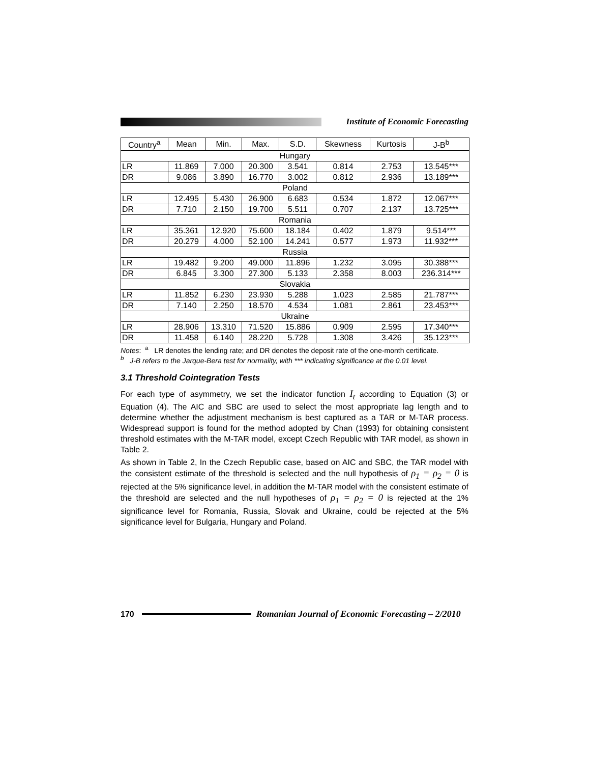Institute of Economic Forecasting
| Country<sup>a</sup> | Mean | Min. | Max. | S.D. | Skewness | Kurtosis | J-B<sup>b</sup> |
| --- | --- | --- | --- | --- | --- | --- | --- |
| Hungary | | | | | | | |
| LR | 11.869 | 7.000 | 20.300 | 3.541 | 0.814 | 2.753 | 13.545*** |
| DR | 9.086 | 3.890 | 16.770 | 3.002 | 0.812 | 2.936 | 13.189*** |
| Poland | | | | | | | |
| LR | 12.495 | 5.430 | 26.900 | 6.683 | 0.534 | 1.872 | 12.067*** |
| DR | 7.710 | 2.150 | 19.700 | 5.511 | 0.707 | 2.137 | 13.725*** |
| Romania | | | | | | | |
| LR | 35.361 | 12.920 | 75.600 | 18.184 | 0.402 | 1.879 | 9.514*** |
| DR | 20.279 | 4.000 | 52.100 | 14.241 | 0.577 | 1.973 | 11.932*** |
| Russia | | | | | | | |
| LR | 19.482 | 9.200 | 49.000 | 11.896 | 1.232 | 3.095 | 30.388*** |
| DR | 6.845 | 3.300 | 27.300 | 5.133 | 2.358 | 8.003 | 236.314*** |
| Slovakia | | | | | | | |
| LR | 11.852 | 6.230 | 23.930 | 5.288 | 1.023 | 2.585 | 21.787*** |
| DR | 7.140 | 2.250 | 18.570 | 4.534 | 1.081 | 2.861 | 23.453*** |
| Ukraine | | | | | | | |
| LR | 28.906 | 13.310 | 71.520 | 15.886 | 0.909 | 2.595 | 17.340*** |
| DR | 11.458 | 6.140 | 28.220 | 5.728 | 1.308 | 3.426 | 35.123*** |
Notes: <sup>a</sup> LR denotes the lending rate; and DR denotes the deposit rate of the one-month certificate.
<sup>b</sup> J-B refers to the Jarque-Bera test for normality, with *** indicating significance at the 0.01 level.
3.1 Threshold Cointegration Tests
For each type of asymmetry, we set the indicator function I<sub>t</sub> according to Equation (3) or Equation (4). The AIC and SBC are used to select the most appropriate lag length and to determine whether the adjustment mechanism is best captured as a TAR or M-TAR process. Widespread support is found for the method adopted by Chan (1993) for obtaining consistent threshold estimates with the M-TAR model, except Czech Republic with TAR model, as shown in Table 2.
As shown in Table 2, In the Czech Republic case, based on AIC and SBC, the TAR model with the consistent estimate of the threshold is selected and the null hypothesis of ρ<sub>1</sub> = ρ<sub>2</sub> = 0 is rejected at the 5% significance level, in addition the M-TAR model with the consistent estimate of the threshold are selected and the null hypotheses of ρ<sub>1</sub> = ρ<sub>2</sub> = 0 is rejected at the 1% significance level for Romania, Russia, Slovak and Ukraine, could be rejected at the 5% significance level for Bulgaria, Hungary and Poland.
170
Romanian Journal of Economic Forecasting – 2/2010